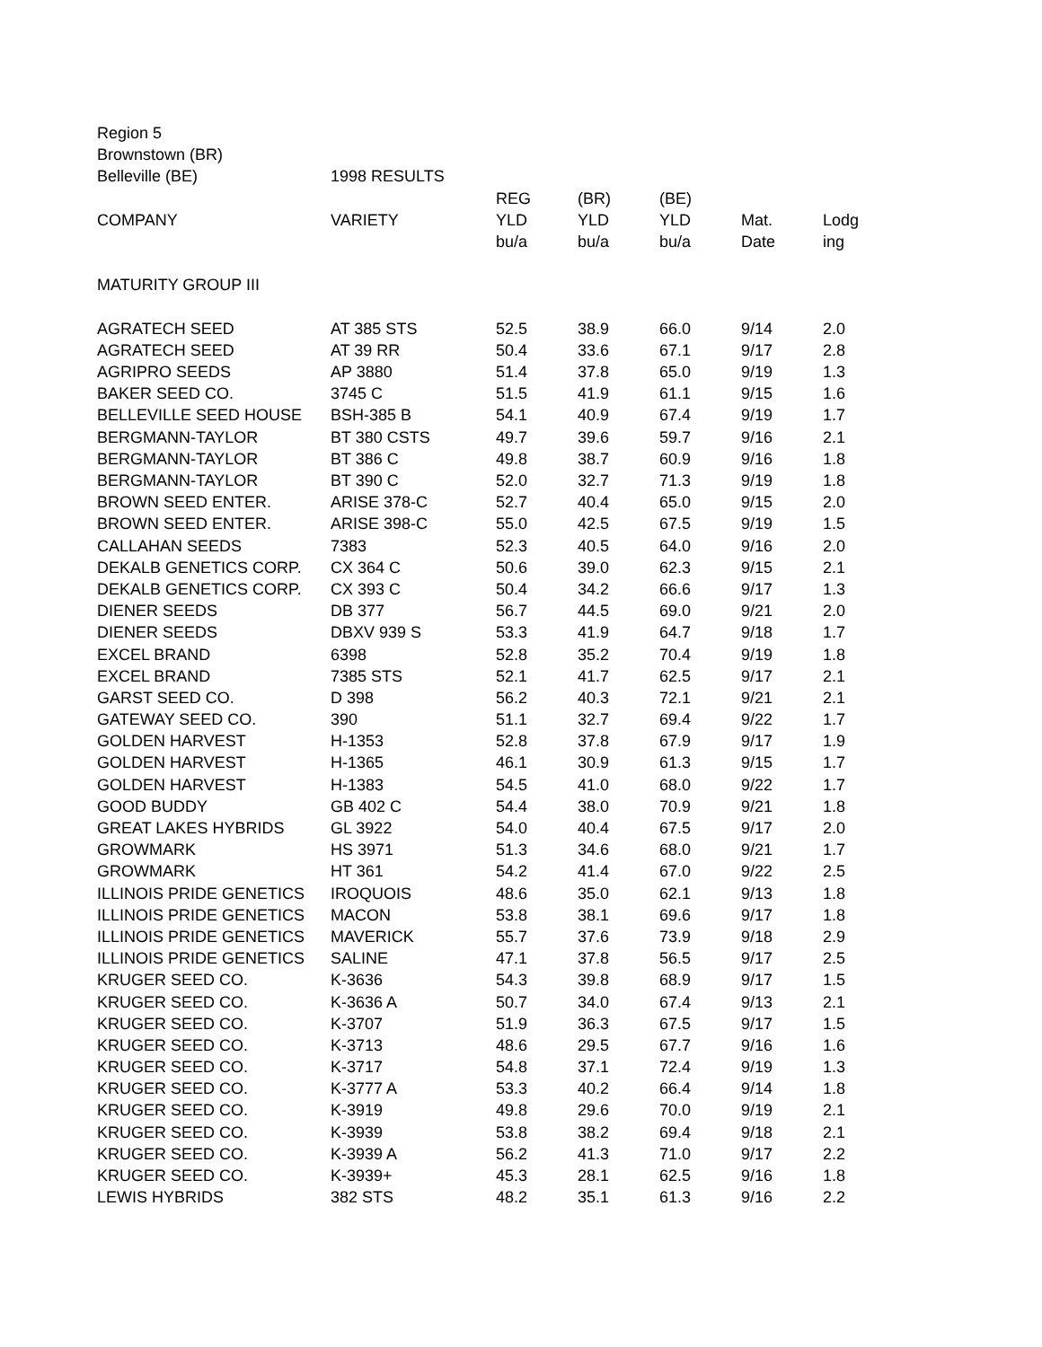| Region 5 | | | | | | |
| Brownstown (BR) | | | | | | |
| Belleville (BE) | 1998 RESULTS | | | | | |
| | | REG | (BR) | (BE) | | |
| COMPANY | VARIETY | YLD | YLD | YLD | Mat. | Lodg |
| | | bu/a | bu/a | bu/a | Date | ing |
| MATURITY GROUP III | | | | | | |
| AGRATECH SEED | AT 385 STS | 52.5 | 38.9 | 66.0 | 9/14 | 2.0 |
| AGRATECH SEED | AT 39 RR | 50.4 | 33.6 | 67.1 | 9/17 | 2.8 |
| AGRIPRO SEEDS | AP 3880 | 51.4 | 37.8 | 65.0 | 9/19 | 1.3 |
| BAKER SEED CO. | 3745 C | 51.5 | 41.9 | 61.1 | 9/15 | 1.6 |
| BELLEVILLE SEED HOUSE | BSH-385 B | 54.1 | 40.9 | 67.4 | 9/19 | 1.7 |
| BERGMANN-TAYLOR | BT 380 CSTS | 49.7 | 39.6 | 59.7 | 9/16 | 2.1 |
| BERGMANN-TAYLOR | BT 386 C | 49.8 | 38.7 | 60.9 | 9/16 | 1.8 |
| BERGMANN-TAYLOR | BT 390 C | 52.0 | 32.7 | 71.3 | 9/19 | 1.8 |
| BROWN SEED ENTER. | ARISE 378-C | 52.7 | 40.4 | 65.0 | 9/15 | 2.0 |
| BROWN SEED ENTER. | ARISE 398-C | 55.0 | 42.5 | 67.5 | 9/19 | 1.5 |
| CALLAHAN SEEDS | 7383 | 52.3 | 40.5 | 64.0 | 9/16 | 2.0 |
| DEKALB GENETICS CORP. | CX 364 C | 50.6 | 39.0 | 62.3 | 9/15 | 2.1 |
| DEKALB GENETICS CORP. | CX 393 C | 50.4 | 34.2 | 66.6 | 9/17 | 1.3 |
| DIENER SEEDS | DB 377 | 56.7 | 44.5 | 69.0 | 9/21 | 2.0 |
| DIENER SEEDS | DBXV 939 S | 53.3 | 41.9 | 64.7 | 9/18 | 1.7 |
| EXCEL BRAND | 6398 | 52.8 | 35.2 | 70.4 | 9/19 | 1.8 |
| EXCEL BRAND | 7385 STS | 52.1 | 41.7 | 62.5 | 9/17 | 2.1 |
| GARST SEED CO. | D 398 | 56.2 | 40.3 | 72.1 | 9/21 | 2.1 |
| GATEWAY SEED CO. | 390 | 51.1 | 32.7 | 69.4 | 9/22 | 1.7 |
| GOLDEN HARVEST | H-1353 | 52.8 | 37.8 | 67.9 | 9/17 | 1.9 |
| GOLDEN HARVEST | H-1365 | 46.1 | 30.9 | 61.3 | 9/15 | 1.7 |
| GOLDEN HARVEST | H-1383 | 54.5 | 41.0 | 68.0 | 9/22 | 1.7 |
| GOOD BUDDY | GB 402 C | 54.4 | 38.0 | 70.9 | 9/21 | 1.8 |
| GREAT LAKES HYBRIDS | GL 3922 | 54.0 | 40.4 | 67.5 | 9/17 | 2.0 |
| GROWMARK | HS 3971 | 51.3 | 34.6 | 68.0 | 9/21 | 1.7 |
| GROWMARK | HT 361 | 54.2 | 41.4 | 67.0 | 9/22 | 2.5 |
| ILLINOIS PRIDE GENETICS | IROQUOIS | 48.6 | 35.0 | 62.1 | 9/13 | 1.8 |
| ILLINOIS PRIDE GENETICS | MACON | 53.8 | 38.1 | 69.6 | 9/17 | 1.8 |
| ILLINOIS PRIDE GENETICS | MAVERICK | 55.7 | 37.6 | 73.9 | 9/18 | 2.9 |
| ILLINOIS PRIDE GENETICS | SALINE | 47.1 | 37.8 | 56.5 | 9/17 | 2.5 |
| KRUGER SEED CO. | K-3636 | 54.3 | 39.8 | 68.9 | 9/17 | 1.5 |
| KRUGER SEED CO. | K-3636 A | 50.7 | 34.0 | 67.4 | 9/13 | 2.1 |
| KRUGER SEED CO. | K-3707 | 51.9 | 36.3 | 67.5 | 9/17 | 1.5 |
| KRUGER SEED CO. | K-3713 | 48.6 | 29.5 | 67.7 | 9/16 | 1.6 |
| KRUGER SEED CO. | K-3717 | 54.8 | 37.1 | 72.4 | 9/19 | 1.3 |
| KRUGER SEED CO. | K-3777 A | 53.3 | 40.2 | 66.4 | 9/14 | 1.8 |
| KRUGER SEED CO. | K-3919 | 49.8 | 29.6 | 70.0 | 9/19 | 2.1 |
| KRUGER SEED CO. | K-3939 | 53.8 | 38.2 | 69.4 | 9/18 | 2.1 |
| KRUGER SEED CO. | K-3939 A | 56.2 | 41.3 | 71.0 | 9/17 | 2.2 |
| KRUGER SEED CO. | K-3939+ | 45.3 | 28.1 | 62.5 | 9/16 | 1.8 |
| LEWIS HYBRIDS | 382 STS | 48.2 | 35.1 | 61.3 | 9/16 | 2.2 |